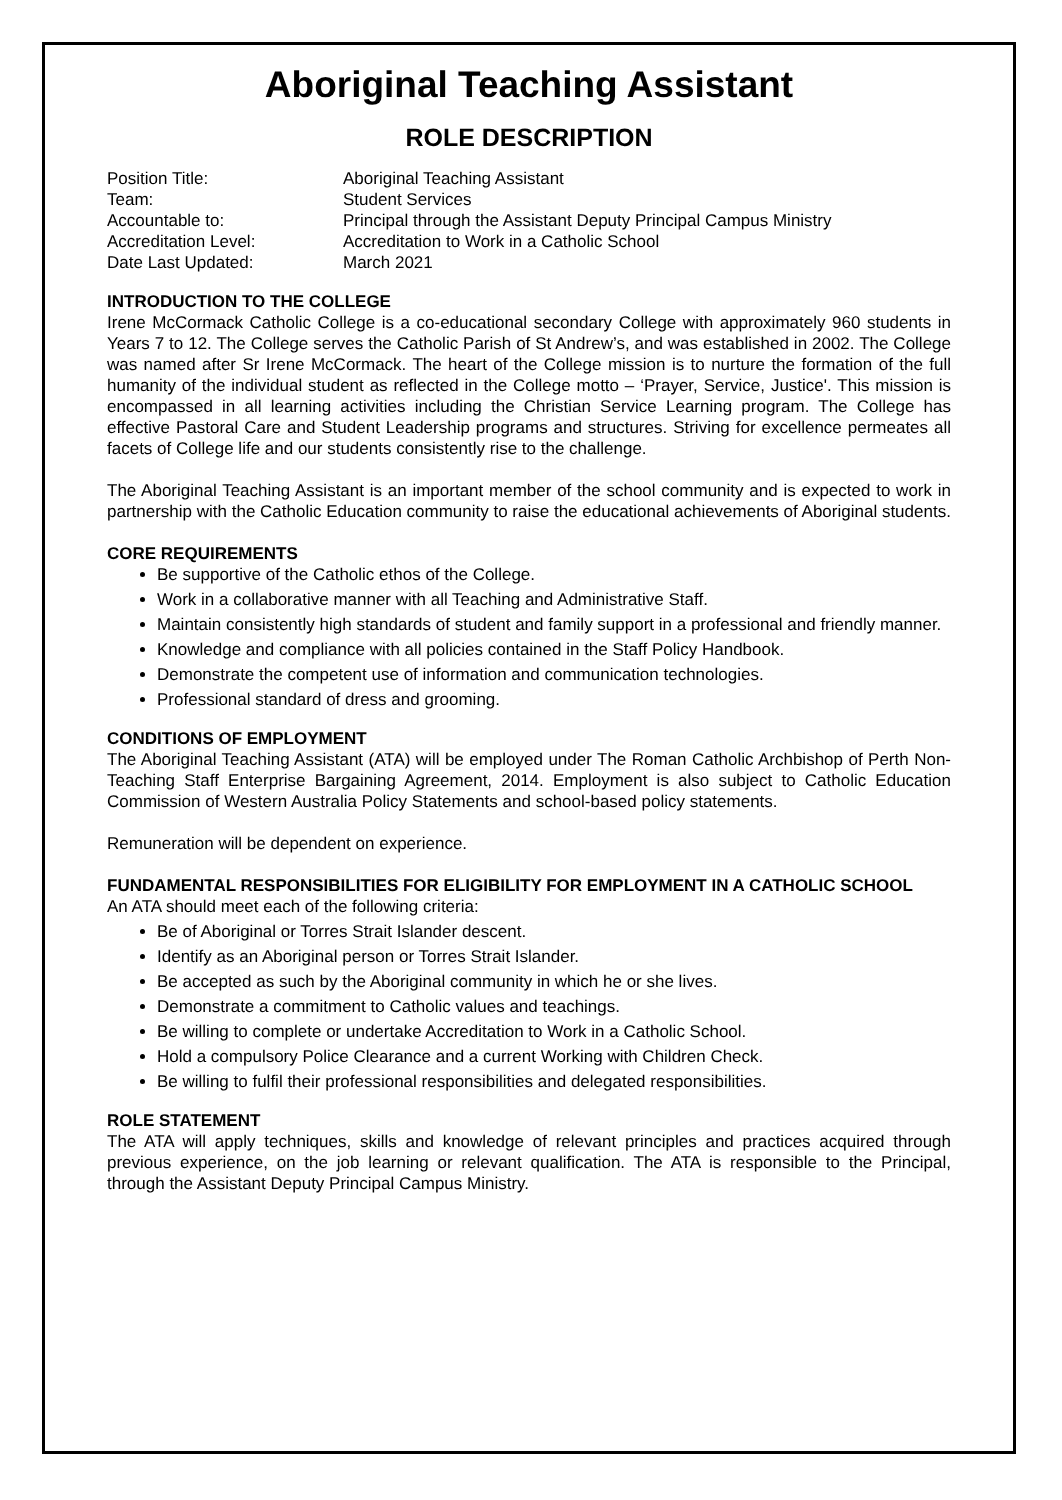Aboriginal Teaching Assistant
ROLE DESCRIPTION
| Position Title: | Aboriginal Teaching Assistant |
| Team: | Student Services |
| Accountable to: | Principal through the Assistant Deputy Principal Campus Ministry |
| Accreditation Level: | Accreditation to Work in a Catholic School |
| Date Last Updated: | March 2021 |
INTRODUCTION TO THE COLLEGE
Irene McCormack Catholic College is a co-educational secondary College with approximately 960 students in Years 7 to 12. The College serves the Catholic Parish of St Andrew’s, and was established in 2002. The College was named after Sr Irene McCormack. The heart of the College mission is to nurture the formation of the full humanity of the individual student as reflected in the College motto – ‘Prayer, Service, Justice'. This mission is encompassed in all learning activities including the Christian Service Learning program. The College has effective Pastoral Care and Student Leadership programs and structures. Striving for excellence permeates all facets of College life and our students consistently rise to the challenge.
The Aboriginal Teaching Assistant is an important member of the school community and is expected to work in partnership with the Catholic Education community to raise the educational achievements of Aboriginal students.
CORE REQUIREMENTS
Be supportive of the Catholic ethos of the College.
Work in a collaborative manner with all Teaching and Administrative Staff.
Maintain consistently high standards of student and family support in a professional and friendly manner.
Knowledge and compliance with all policies contained in the Staff Policy Handbook.
Demonstrate the competent use of information and communication technologies.
Professional standard of dress and grooming.
CONDITIONS OF EMPLOYMENT
The Aboriginal Teaching Assistant (ATA) will be employed under The Roman Catholic Archbishop of Perth Non-Teaching Staff Enterprise Bargaining Agreement, 2014. Employment is also subject to Catholic Education Commission of Western Australia Policy Statements and school-based policy statements.
Remuneration will be dependent on experience.
FUNDAMENTAL RESPONSIBILITIES FOR ELIGIBILITY FOR EMPLOYMENT IN A CATHOLIC SCHOOL
An ATA should meet each of the following criteria:
Be of Aboriginal or Torres Strait Islander descent.
Identify as an Aboriginal person or Torres Strait Islander.
Be accepted as such by the Aboriginal community in which he or she lives.
Demonstrate a commitment to Catholic values and teachings.
Be willing to complete or undertake Accreditation to Work in a Catholic School.
Hold a compulsory Police Clearance and a current Working with Children Check.
Be willing to fulfil their professional responsibilities and delegated responsibilities.
ROLE STATEMENT
The ATA will apply techniques, skills and knowledge of relevant principles and practices acquired through previous experience, on the job learning or relevant qualification. The ATA is responsible to the Principal, through the Assistant Deputy Principal Campus Ministry.